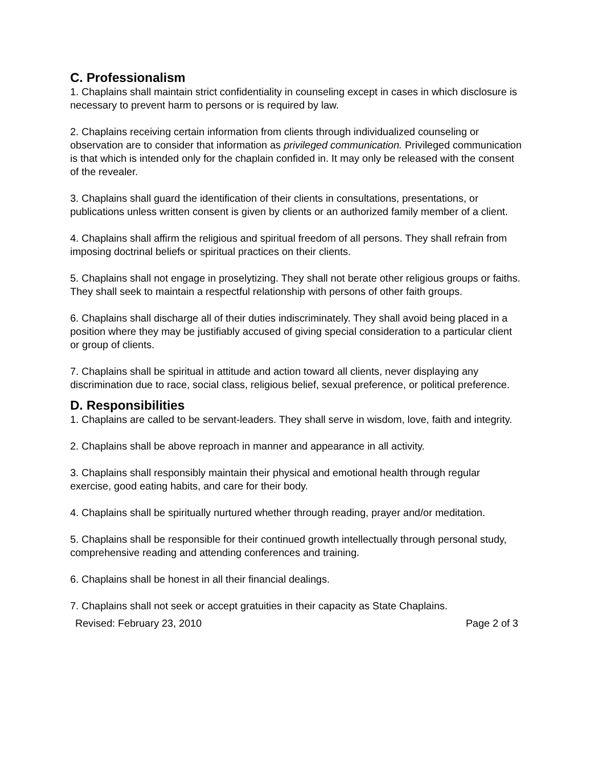C. Professionalism
1. Chaplains shall maintain strict confidentiality in counseling except in cases in which disclosure is necessary to prevent harm to persons or is required by law.
2. Chaplains receiving certain information from clients through individualized counseling or observation are to consider that information as privileged communication. Privileged communication is that which is intended only for the chaplain confided in. It may only be released with the consent of the revealer.
3. Chaplains shall guard the identification of their clients in consultations, presentations, or publications unless written consent is given by clients or an authorized family member of a client.
4. Chaplains shall affirm the religious and spiritual freedom of all persons. They shall refrain from imposing doctrinal beliefs or spiritual practices on their clients.
5. Chaplains shall not engage in proselytizing. They shall not berate other religious groups or faiths. They shall seek to maintain a respectful relationship with persons of other faith groups.
6. Chaplains shall discharge all of their duties indiscriminately. They shall avoid being placed in a position where they may be justifiably accused of giving special consideration to a particular client or group of clients.
7. Chaplains shall be spiritual in attitude and action toward all clients, never displaying any discrimination due to race, social class, religious belief, sexual preference, or political preference.
D. Responsibilities
1. Chaplains are called to be servant-leaders. They shall serve in wisdom, love, faith and integrity.
2. Chaplains shall be above reproach in manner and appearance in all activity.
3. Chaplains shall responsibly maintain their physical and emotional health through regular exercise, good eating habits, and care for their body.
4. Chaplains shall be spiritually nurtured whether through reading, prayer and/or meditation.
5. Chaplains shall be responsible for their continued growth intellectually through personal study, comprehensive reading and attending conferences and training.
6. Chaplains shall be honest in all their financial dealings.
7. Chaplains shall not seek or accept gratuities in their capacity as State Chaplains.
Revised: February 23, 2010 Page 2 of 3